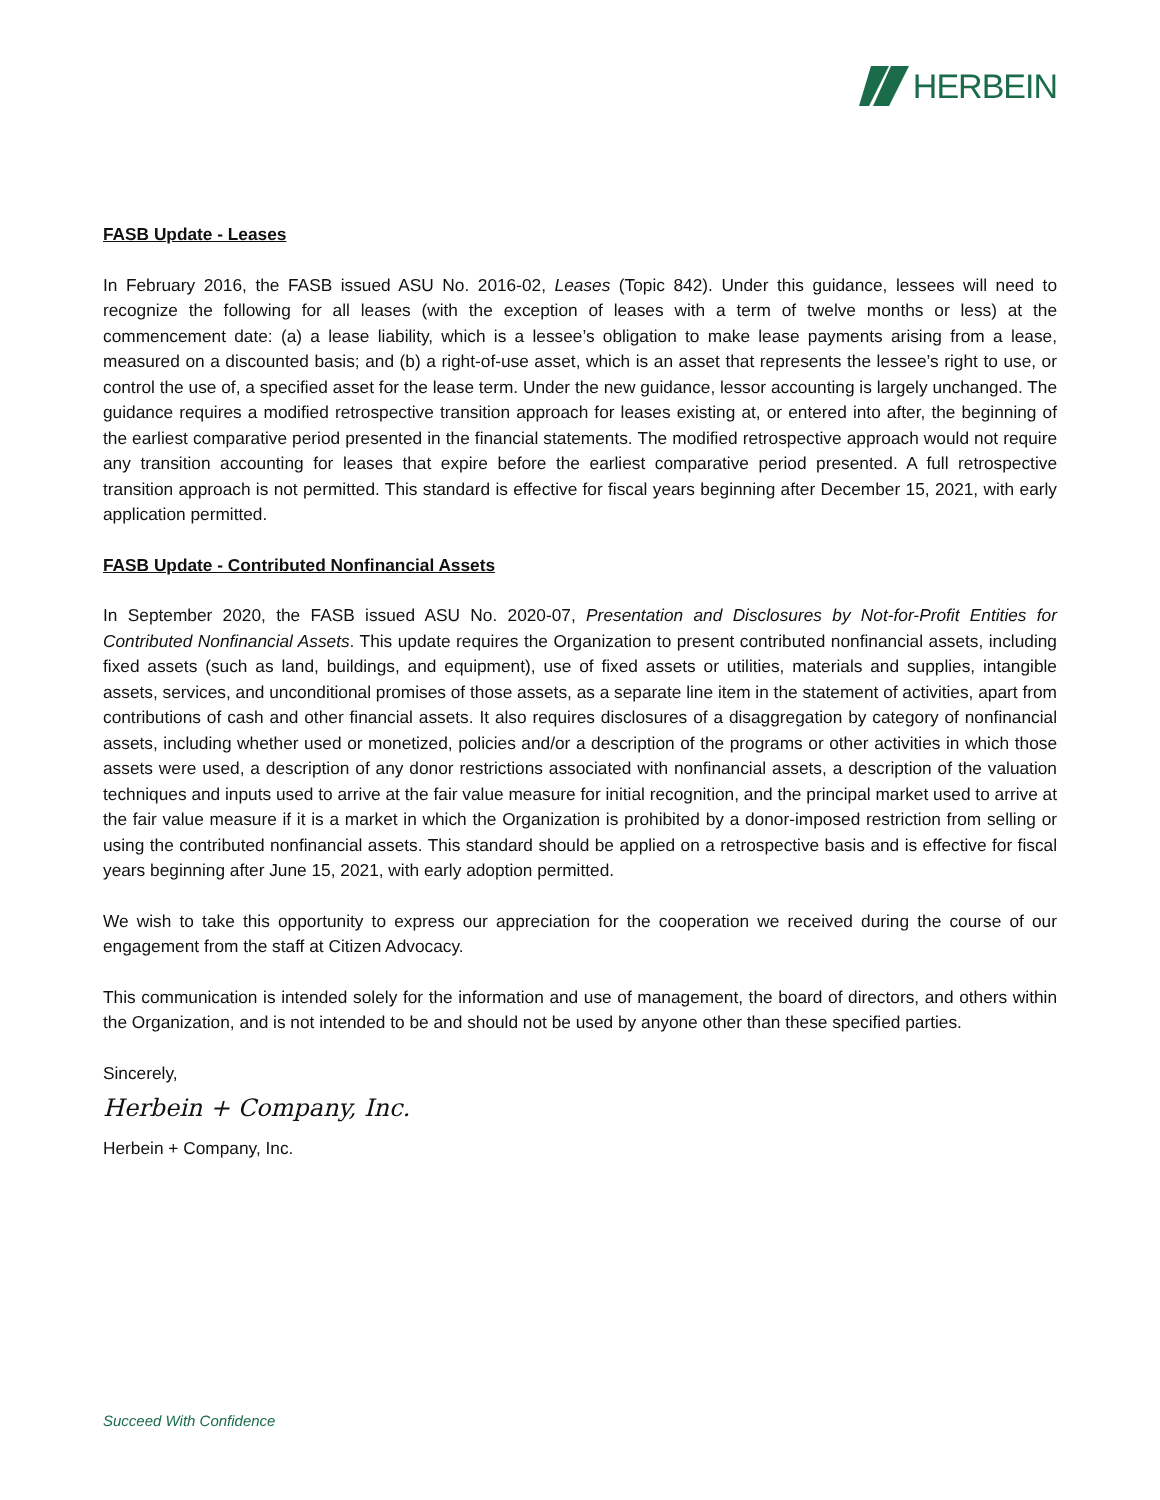HERBEIN
FASB Update - Leases
In February 2016, the FASB issued ASU No. 2016-02, Leases (Topic 842). Under this guidance, lessees will need to recognize the following for all leases (with the exception of leases with a term of twelve months or less) at the commencement date: (a) a lease liability, which is a lessee’s obligation to make lease payments arising from a lease, measured on a discounted basis; and (b) a right-of-use asset, which is an asset that represents the lessee’s right to use, or control the use of, a specified asset for the lease term. Under the new guidance, lessor accounting is largely unchanged. The guidance requires a modified retrospective transition approach for leases existing at, or entered into after, the beginning of the earliest comparative period presented in the financial statements. The modified retrospective approach would not require any transition accounting for leases that expire before the earliest comparative period presented. A full retrospective transition approach is not permitted. This standard is effective for fiscal years beginning after December 15, 2021, with early application permitted.
FASB Update - Contributed Nonfinancial Assets
In September 2020, the FASB issued ASU No. 2020-07, Presentation and Disclosures by Not-for-Profit Entities for Contributed Nonfinancial Assets. This update requires the Organization to present contributed nonfinancial assets, including fixed assets (such as land, buildings, and equipment), use of fixed assets or utilities, materials and supplies, intangible assets, services, and unconditional promises of those assets, as a separate line item in the statement of activities, apart from contributions of cash and other financial assets. It also requires disclosures of a disaggregation by category of nonfinancial assets, including whether used or monetized, policies and/or a description of the programs or other activities in which those assets were used, a description of any donor restrictions associated with nonfinancial assets, a description of the valuation techniques and inputs used to arrive at the fair value measure for initial recognition, and the principal market used to arrive at the fair value measure if it is a market in which the Organization is prohibited by a donor-imposed restriction from selling or using the contributed nonfinancial assets. This standard should be applied on a retrospective basis and is effective for fiscal years beginning after June 15, 2021, with early adoption permitted.
We wish to take this opportunity to express our appreciation for the cooperation we received during the course of our engagement from the staff at Citizen Advocacy.
This communication is intended solely for the information and use of management, the board of directors, and others within the Organization, and is not intended to be and should not be used by anyone other than these specified parties.
Sincerely,
Herbein + Company, Inc.
Herbein + Company, Inc.
Succeed With Confidence